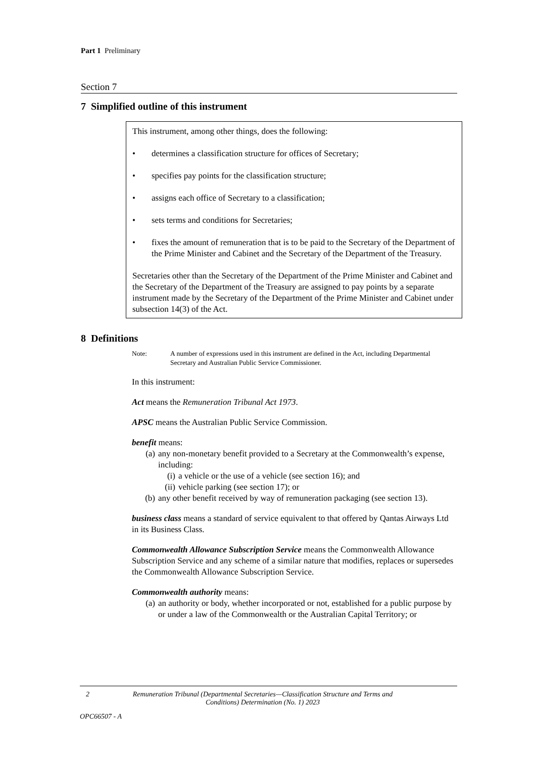Part 1 Preliminary
Section 7
7 Simplified outline of this instrument
This instrument, among other things, does the following:
• determines a classification structure for offices of Secretary;
• specifies pay points for the classification structure;
• assigns each office of Secretary to a classification;
• sets terms and conditions for Secretaries;
• fixes the amount of remuneration that is to be paid to the Secretary of the Department of the Prime Minister and Cabinet and the Secretary of the Department of the Treasury.
Secretaries other than the Secretary of the Department of the Prime Minister and Cabinet and the Secretary of the Department of the Treasury are assigned to pay points by a separate instrument made by the Secretary of the Department of the Prime Minister and Cabinet under subsection 14(3) of the Act.
8 Definitions
Note: A number of expressions used in this instrument are defined in the Act, including Departmental Secretary and Australian Public Service Commissioner.
In this instrument:
Act means the Remuneration Tribunal Act 1973.
APSC means the Australian Public Service Commission.
benefit means:
(a) any non-monetary benefit provided to a Secretary at the Commonwealth’s expense, including:
(i) a vehicle or the use of a vehicle (see section 16); and
(ii) vehicle parking (see section 17); or
(b) any other benefit received by way of remuneration packaging (see section 13).
business class means a standard of service equivalent to that offered by Qantas Airways Ltd in its Business Class.
Commonwealth Allowance Subscription Service means the Commonwealth Allowance Subscription Service and any scheme of a similar nature that modifies, replaces or supersedes the Commonwealth Allowance Subscription Service.
Commonwealth authority means:
(a) an authority or body, whether incorporated or not, established for a public purpose by or under a law of the Commonwealth or the Australian Capital Territory; or
2 Remuneration Tribunal (Departmental Secretaries—Classification Structure and Terms and Conditions) Determination (No. 1) 2023
OPC66507 - A